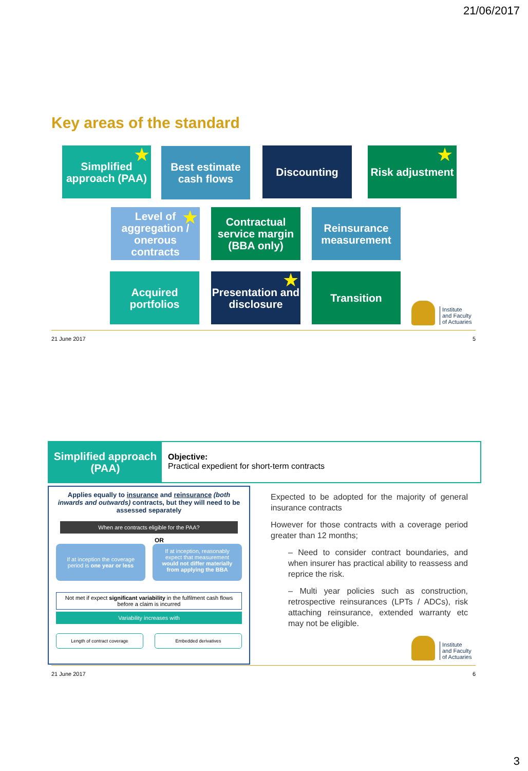21/06/2017
Key areas of the standard
Simplified approach (PAA)
★
Best estimate cash flows
Discounting
Risk adjustment
★
Level of aggregation / onerous contracts
★
Contractual service margin (BBA only)
Reinsurance measurement
Acquired portfolios
Presentation and disclosure
★ Transition
Institute
and Faculty
of Actuaries
21 June 2017 5
Simplified approach (PAA)
Objective:
Practical expedient for short-term contracts
Applies equally to insurance and reinsurance (both inwards and outwards) contracts, but they will need to be assessed separately
When are contracts eligible for the PAA?
OR
If at inception the coverage period is one year or less
If at inception, reasonably expect that measurement would not differ materially from applying the BBA
Not met if expect significant variability in the fulfilment cash flows before a claim is incurred
Variability increases with
Length of contract coverage Embedded derivatives
Expected to be adopted for the majority of general insurance contracts
However for those contracts with a coverage period greater than 12 months;
– Need to consider contract boundaries, and when insurer has practical ability to reassess and reprice the risk.
– Multi year policies such as construction, retrospective reinsurances (LPTs / ADCs), risk attaching reinsurance, extended warranty etc may not be eligible.
Institute
and Faculty
of Actuaries
21 June 2017 6
3